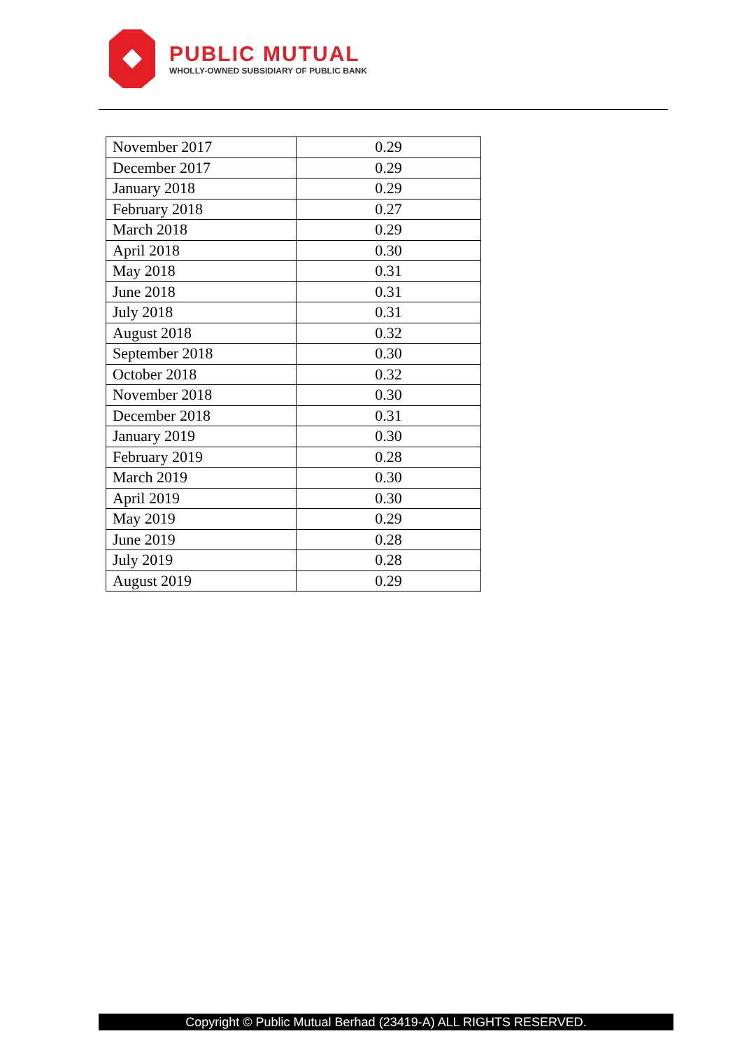PUBLIC MUTUAL
WHOLLY-OWNED SUBSIDIARY OF PUBLIC BANK
| November 2017 | 0.29 |
| December 2017 | 0.29 |
| January 2018 | 0.29 |
| February 2018 | 0.27 |
| March 2018 | 0.29 |
| April 2018 | 0.30 |
| May 2018 | 0.31 |
| June 2018 | 0.31 |
| July 2018 | 0.31 |
| August 2018 | 0.32 |
| September 2018 | 0.30 |
| October 2018 | 0.32 |
| November 2018 | 0.30 |
| December 2018 | 0.31 |
| January 2019 | 0.30 |
| February 2019 | 0.28 |
| March 2019 | 0.30 |
| April 2019 | 0.30 |
| May 2019 | 0.29 |
| June 2019 | 0.28 |
| July 2019 | 0.28 |
| August 2019 | 0.29 |
Copyright © Public Mutual Berhad (23419-A) ALL RIGHTS RESERVED.